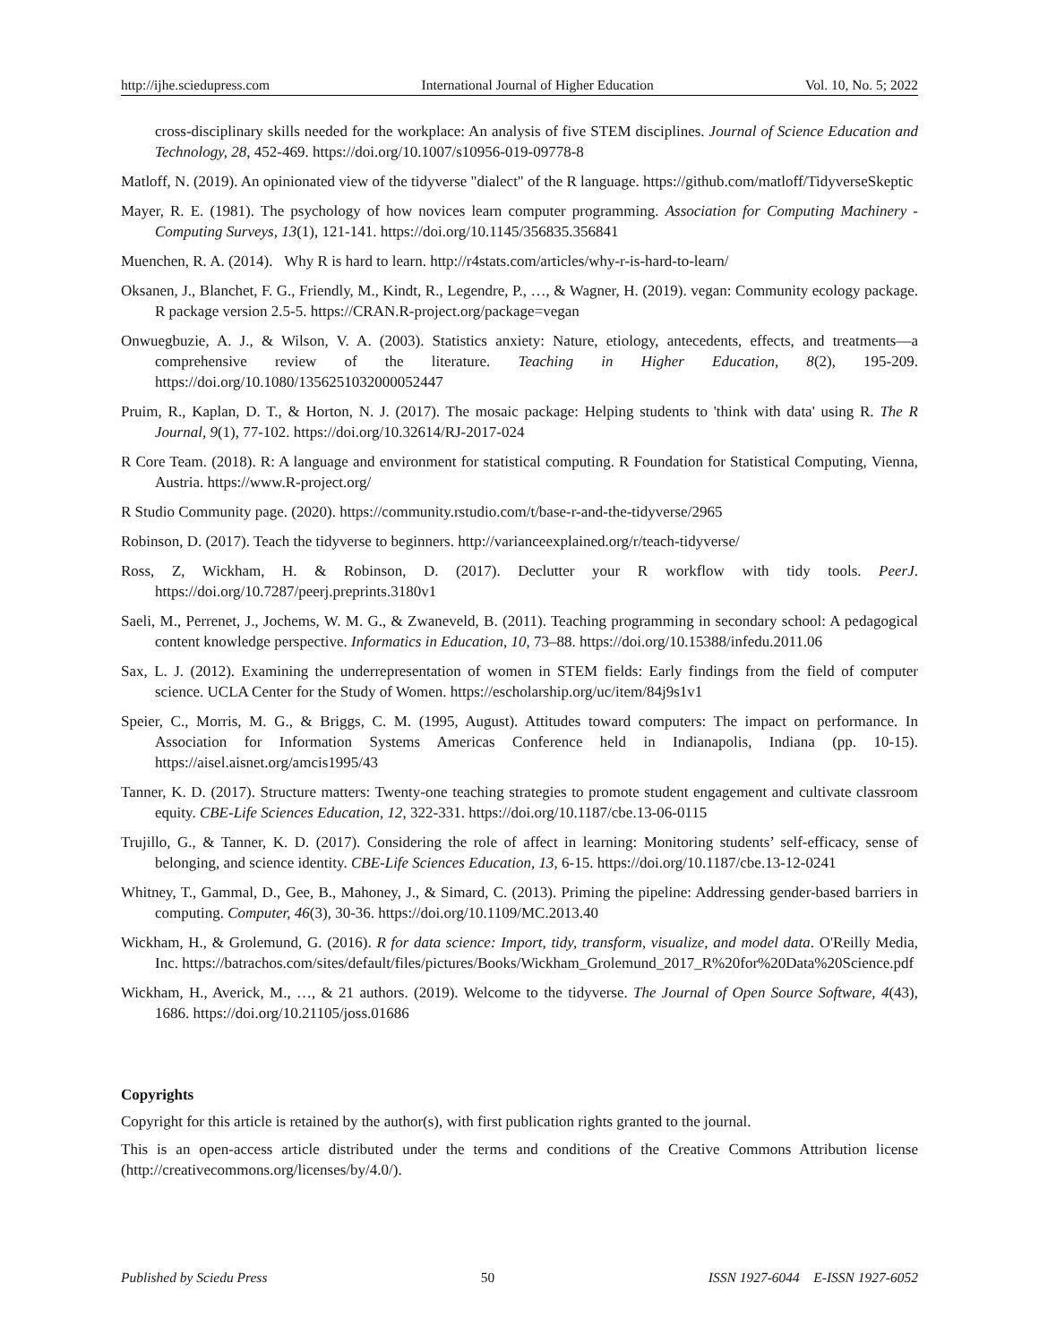http://ijhe.sciedupress.com International Journal of Higher Education Vol. 10, No. 5; 2022
cross-disciplinary skills needed for the workplace: An analysis of five STEM disciplines. Journal of Science Education and Technology, 28, 452-469. https://doi.org/10.1007/s10956-019-09778-8
Matloff, N. (2019). An opinionated view of the tidyverse "dialect" of the R language. https://github.com/matloff/TidyverseSkeptic
Mayer, R. E. (1981). The psychology of how novices learn computer programming. Association for Computing Machinery - Computing Surveys, 13(1), 121-141. https://doi.org/10.1145/356835.356841
Muenchen, R. A. (2014). Why R is hard to learn. http://r4stats.com/articles/why-r-is-hard-to-learn/
Oksanen, J., Blanchet, F. G., Friendly, M., Kindt, R., Legendre, P., …, & Wagner, H. (2019). vegan: Community ecology package. R package version 2.5-5. https://CRAN.R-project.org/package=vegan
Onwuegbuzie, A. J., & Wilson, V. A. (2003). Statistics anxiety: Nature, etiology, antecedents, effects, and treatments—a comprehensive review of the literature. Teaching in Higher Education, 8(2), 195-209. https://doi.org/10.1080/1356251032000052447
Pruim, R., Kaplan, D. T., & Horton, N. J. (2017). The mosaic package: Helping students to 'think with data' using R. The R Journal, 9(1), 77-102. https://doi.org/10.32614/RJ-2017-024
R Core Team. (2018). R: A language and environment for statistical computing. R Foundation for Statistical Computing, Vienna, Austria. https://www.R-project.org/
R Studio Community page. (2020). https://community.rstudio.com/t/base-r-and-the-tidyverse/2965
Robinson, D. (2017). Teach the tidyverse to beginners. http://varianceexplained.org/r/teach-tidyverse/
Ross, Z, Wickham, H. & Robinson, D. (2017). Declutter your R workflow with tidy tools. PeerJ. https://doi.org/10.7287/peerj.preprints.3180v1
Saeli, M., Perrenet, J., Jochems, W. M. G., & Zwaneveld, B. (2011). Teaching programming in secondary school: A pedagogical content knowledge perspective. Informatics in Education, 10, 73–88. https://doi.org/10.15388/infedu.2011.06
Sax, L. J. (2012). Examining the underrepresentation of women in STEM fields: Early findings from the field of computer science. UCLA Center for the Study of Women. https://escholarship.org/uc/item/84j9s1v1
Speier, C., Morris, M. G., & Briggs, C. M. (1995, August). Attitudes toward computers: The impact on performance. In Association for Information Systems Americas Conference held in Indianapolis, Indiana (pp. 10-15). https://aisel.aisnet.org/amcis1995/43
Tanner, K. D. (2017). Structure matters: Twenty-one teaching strategies to promote student engagement and cultivate classroom equity. CBE-Life Sciences Education, 12, 322-331. https://doi.org/10.1187/cbe.13-06-0115
Trujillo, G., & Tanner, K. D. (2017). Considering the role of affect in learning: Monitoring students’ self-efficacy, sense of belonging, and science identity. CBE-Life Sciences Education, 13, 6-15. https://doi.org/10.1187/cbe.13-12-0241
Whitney, T., Gammal, D., Gee, B., Mahoney, J., & Simard, C. (2013). Priming the pipeline: Addressing gender-based barriers in computing. Computer, 46(3), 30-36. https://doi.org/10.1109/MC.2013.40
Wickham, H., & Grolemund, G. (2016). R for data science: Import, tidy, transform, visualize, and model data. O'Reilly Media, Inc. https://batrachos.com/sites/default/files/pictures/Books/Wickham_Grolemund_2017_R%20for%20Data%20Science.pdf
Wickham, H., Averick, M., …, & 21 authors. (2019). Welcome to the tidyverse. The Journal of Open Source Software, 4(43), 1686. https://doi.org/10.21105/joss.01686
Copyrights
Copyright for this article is retained by the author(s), with first publication rights granted to the journal.
This is an open-access article distributed under the terms and conditions of the Creative Commons Attribution license (http://creativecommons.org/licenses/by/4.0/).
Published by Sciedu Press 50 ISSN 1927-6044 E-ISSN 1927-6052